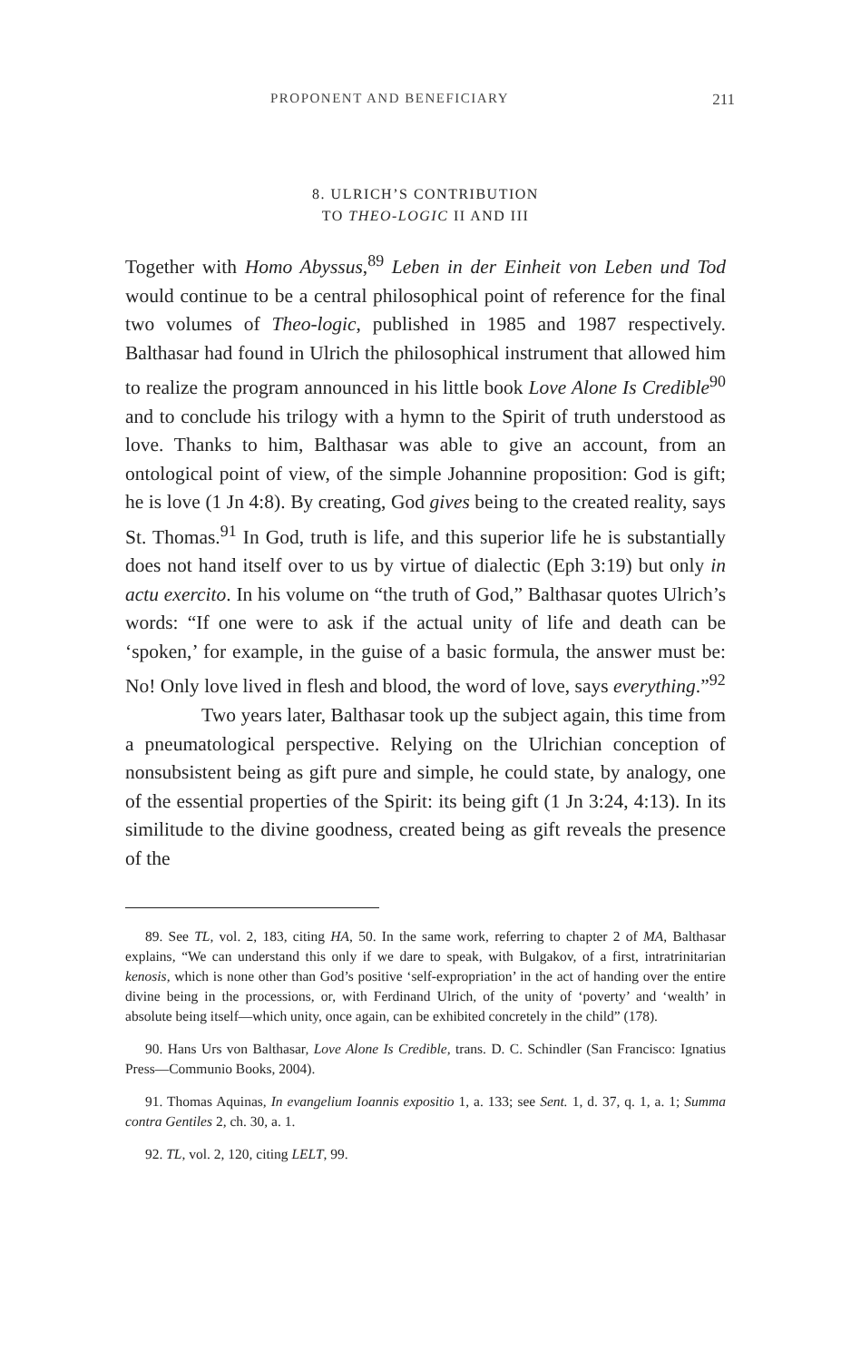PROPONENT AND BENEFICIARY 211
8. ULRICH’S CONTRIBUTION
TO THEO-LOGIC II AND III
Together with Homo Abyssus,<sup>89</sup> Leben in der Einheit von Leben und Tod would continue to be a central philosophical point of reference for the final two volumes of Theo-logic, published in 1985 and 1987 respectively. Balthasar had found in Ulrich the philosophical instrument that allowed him to realize the program announced in his little book Love Alone Is Credible<sup>90</sup> and to conclude his trilogy with a hymn to the Spirit of truth understood as love. Thanks to him, Balthasar was able to give an account, from an ontological point of view, of the simple Johannine proposition: God is gift; he is love (1 Jn 4:8). By creating, God gives being to the created reality, says St. Thomas.<sup>91</sup> In God, truth is life, and this superior life he is substantially does not hand itself over to us by virtue of dialectic (Eph 3:19) but only in actu exercito. In his volume on “the truth of God,” Balthasar quotes Ulrich’s words: “If one were to ask if the actual unity of life and death can be ‘spoken,’ for example, in the guise of a basic formula, the answer must be: No! Only love lived in flesh and blood, the word of love, says everything.”<sup>92</sup>
Two years later, Balthasar took up the subject again, this time from a pneumatological perspective. Relying on the Ulrichian conception of nonsubsistent being as gift pure and simple, he could state, by analogy, one of the essential properties of the Spirit: its being gift (1 Jn 3:24, 4:13). In its similitude to the divine goodness, created being as gift reveals the presence of the
89. See TL, vol. 2, 183, citing HA, 50. In the same work, referring to chapter 2 of MA, Balthasar explains, “We can understand this only if we dare to speak, with Bulgakov, of a first, intratrinitarian kenosis, which is none other than God’s positive ‘self-expropriation’ in the act of handing over the entire divine being in the processions, or, with Ferdinand Ulrich, of the unity of ‘poverty’ and ‘wealth’ in absolute being itself—which unity, once again, can be exhibited concretely in the child” (178).
90. Hans Urs von Balthasar, Love Alone Is Credible, trans. D. C. Schindler (San Francisco: Ignatius Press—Communio Books, 2004).
91. Thomas Aquinas, In evangelium Ioannis expositio 1, a. 133; see Sent. 1, d. 37, q. 1, a. 1; Summa contra Gentiles 2, ch. 30, a. 1.
92. TL, vol. 2, 120, citing LELT, 99.